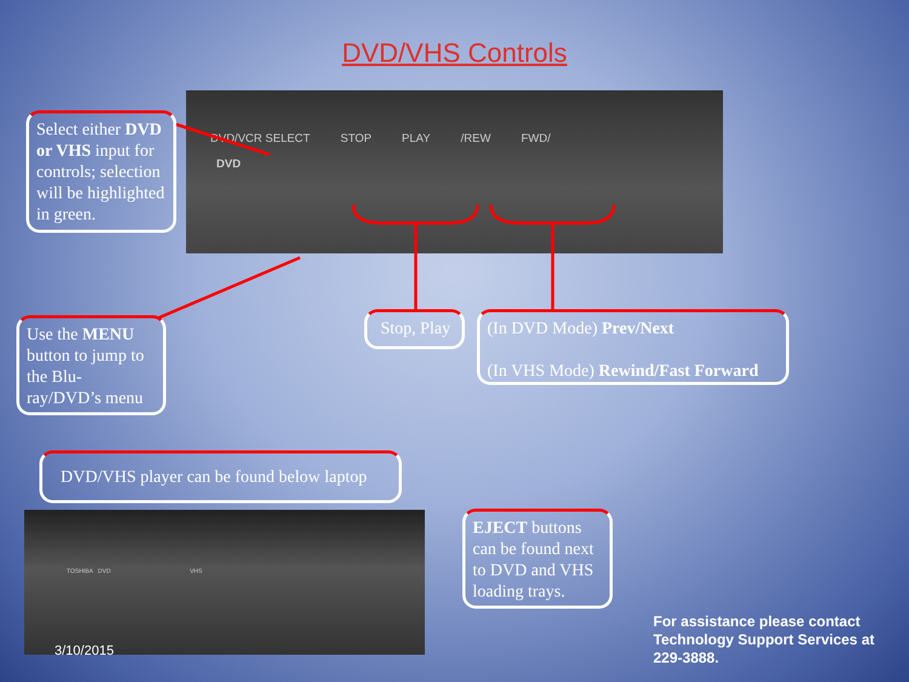DVD/VHS Controls
DVD/VCR SELECT STOP PLAY /REW FWD/
DVD
Select either DVD or VHS input for controls; selection will be highlighted in green.
Use the MENU button to jump to the Blu-ray/DVD’s menu
Stop, Play
(In DVD Mode) Prev/Next
(In VHS Mode) Rewind/Fast Forward
DVD/VHS player can be found below laptop
TOSHIBA DVD VHS
EJECT buttons can be found next to DVD and VHS loading trays.
3/10/2015
For assistance please contact
Technology Support Services at
229-3888.